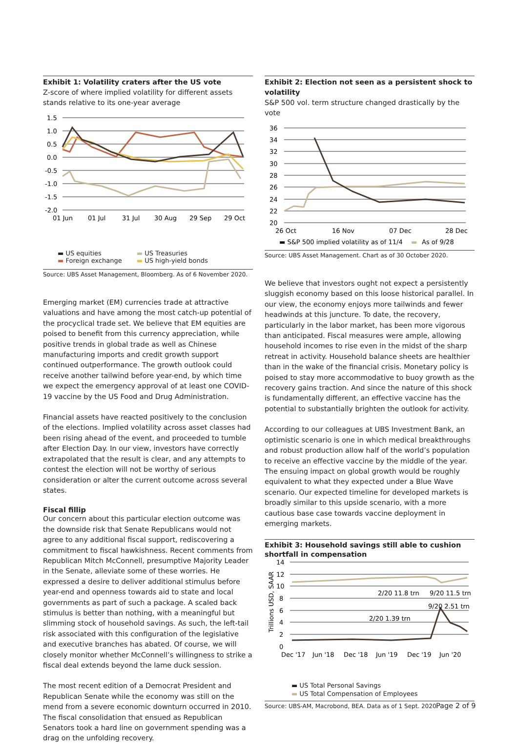Exhibit 1: Volatility craters after the US vote
Z-score of where implied volatility for different assets stands relative to its one-year average
1.5
1.0
0.5
0.0
-0.5
-1.0
-1.5
-2.0
01 Jun
01 Jul
31 Jul
30 Aug
29 Sep
29 Oct
▬ US equities
▬ Foreign exchange
▬ US Treasuries
▬ US high-yield bonds
Source: UBS Asset Management, Bloomberg. As of 6 November 2020.
Emerging market (EM) currencies trade at attractive valuations and have among the most catch-up potential of the procyclical trade set. We believe that EM equities are poised to benefit from this currency appreciation, while positive trends in global trade as well as Chinese manufacturing imports and credit growth support continued outperformance. The growth outlook could receive another tailwind before year-end, by which time we expect the emergency approval of at least one COVID-19 vaccine by the US Food and Drug Administration.
Financial assets have reacted positively to the conclusion of the elections. Implied volatility across asset classes had been rising ahead of the event, and proceeded to tumble after Election Day. In our view, investors have correctly extrapolated that the result is clear, and any attempts to contest the election will not be worthy of serious consideration or alter the current outcome across several states.
Fiscal fillip
Our concern about this particular election outcome was the downside risk that Senate Republicans would not agree to any additional fiscal support, rediscovering a commitment to fiscal hawkishness. Recent comments from Republican Mitch McConnell, presumptive Majority Leader in the Senate, alleviate some of these worries. He expressed a desire to deliver additional stimulus before year-end and openness towards aid to state and local governments as part of such a package. A scaled back stimulus is better than nothing, with a meaningful but slimming stock of household savings. As such, the left-tail risk associated with this configuration of the legislative and executive branches has abated. Of course, we will closely monitor whether McConnell’s willingness to strike a fiscal deal extends beyond the lame duck session.
The most recent edition of a Democrat President and Republican Senate while the economy was still on the mend from a severe economic downturn occurred in 2010. The fiscal consolidation that ensued as Republican Senators took a hard line on government spending was a drag on the unfolding recovery.
Exhibit 2: Election not seen as a persistent shock to volatility
S&P 500 vol. term structure changed drastically by the vote
36
34
32
30
28
26
24
22
20
26 Oct
16 Nov
07 Dec
28 Dec
▬ S&P 500 implied volatility as of 11/4
▬
As of 9/28
Source: UBS Asset Management. Chart as of 30 October 2020.
We believe that investors ought not expect a persistently sluggish economy based on this loose historical parallel. In our view, the economy enjoys more tailwinds and fewer headwinds at this juncture. To date, the recovery, particularly in the labor market, has been more vigorous than anticipated. Fiscal measures were ample, allowing household incomes to rise even in the midst of the sharp retreat in activity. Household balance sheets are healthier than in the wake of the financial crisis. Monetary policy is poised to stay more accommodative to buoy growth as the recovery gains traction. And since the nature of this shock is fundamentally different, an effective vaccine has the potential to substantially brighten the outlook for activity.
According to our colleagues at UBS Investment Bank, an optimistic scenario is one in which medical breakthroughs and robust production allow half of the world’s population to receive an effective vaccine by the middle of the year. The ensuing impact on global growth would be roughly equivalent to what they expected under a Blue Wave scenario. Our expected timeline for developed markets is broadly similar to this upside scenario, with a more cautious base case towards vaccine deployment in emerging markets.
Exhibit 3: Household savings still able to cushion shortfall in compensation
Trillions USD, SAAR
14
12
10
8
6
4
2
0
Dec '17
Jun '18
Dec '18
Jun '19
Dec '19
Jun '20
2/20 11.8 trn
9/20 11.5 trn
9/20 2.51 trn
2/20 1.39 trn
▬ US Total Personal Savings
▬ US Total Compensation of Employees
Source: UBS-AM, Macrobond, BEA. Data as of 1 Sept. 2020.
Page 2 of 9